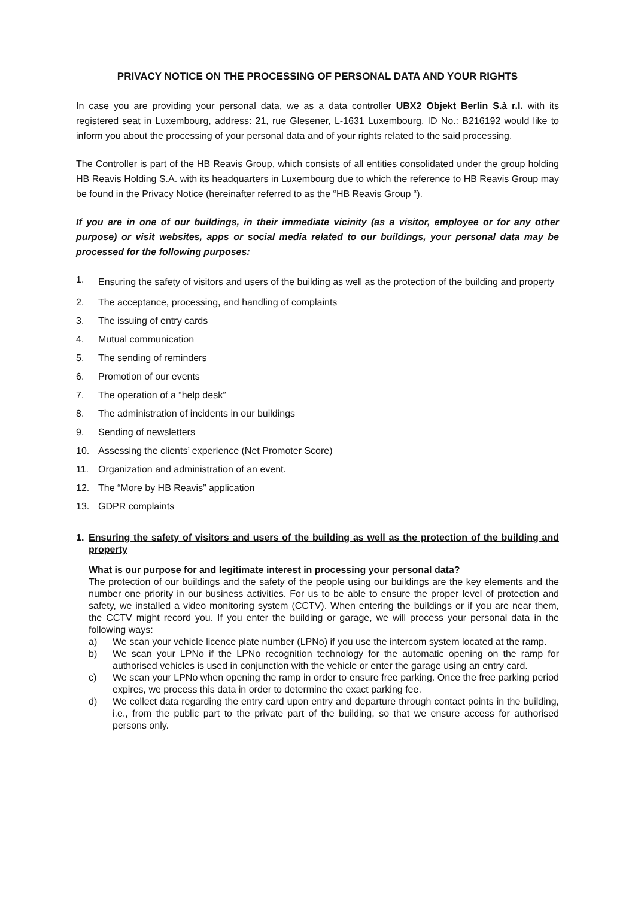PRIVACY NOTICE ON THE PROCESSING OF PERSONAL DATA AND YOUR RIGHTS
In case you are providing your personal data, we as a data controller UBX2 Objekt Berlin S.à r.l. with its registered seat in Luxembourg, address: 21, rue Glesener, L-1631 Luxembourg, ID No.: B216192 would like to inform you about the processing of your personal data and of your rights related to the said processing.
The Controller is part of the HB Reavis Group, which consists of all entities consolidated under the group holding HB Reavis Holding S.A. with its headquarters in Luxembourg due to which the reference to HB Reavis Group may be found in the Privacy Notice (hereinafter referred to as the “HB Reavis Group “).
If you are in one of our buildings, in their immediate vicinity (as a visitor, employee or for any other purpose) or visit websites, apps or social media related to our buildings, your personal data may be processed for the following purposes:
1. Ensuring the safety of visitors and users of the building as well as the protection of the building and property
2. The acceptance, processing, and handling of complaints
3. The issuing of entry cards
4. Mutual communication
5. The sending of reminders
6. Promotion of our events
7. The operation of a “help desk”
8. The administration of incidents in our buildings
9. Sending of newsletters
10. Assessing the clients’ experience (Net Promoter Score)
11. Organization and administration of an event.
12. The “More by HB Reavis” application
13. GDPR complaints
1. Ensuring the safety of visitors and users of the building as well as the protection of the building and property
What is our purpose for and legitimate interest in processing your personal data?
The protection of our buildings and the safety of the people using our buildings are the key elements and the number one priority in our business activities. For us to be able to ensure the proper level of protection and safety, we installed a video monitoring system (CCTV). When entering the buildings or if you are near them, the CCTV might record you. If you enter the building or garage, we will process your personal data in the following ways:
a) We scan your vehicle licence plate number (LPNo) if you use the intercom system located at the ramp.
b) We scan your LPNo if the LPNo recognition technology for the automatic opening on the ramp for authorised vehicles is used in conjunction with the vehicle or enter the garage using an entry card.
c) We scan your LPNo when opening the ramp in order to ensure free parking. Once the free parking period expires, we process this data in order to determine the exact parking fee.
d) We collect data regarding the entry card upon entry and departure through contact points in the building, i.e., from the public part to the private part of the building, so that we ensure access for authorised persons only.